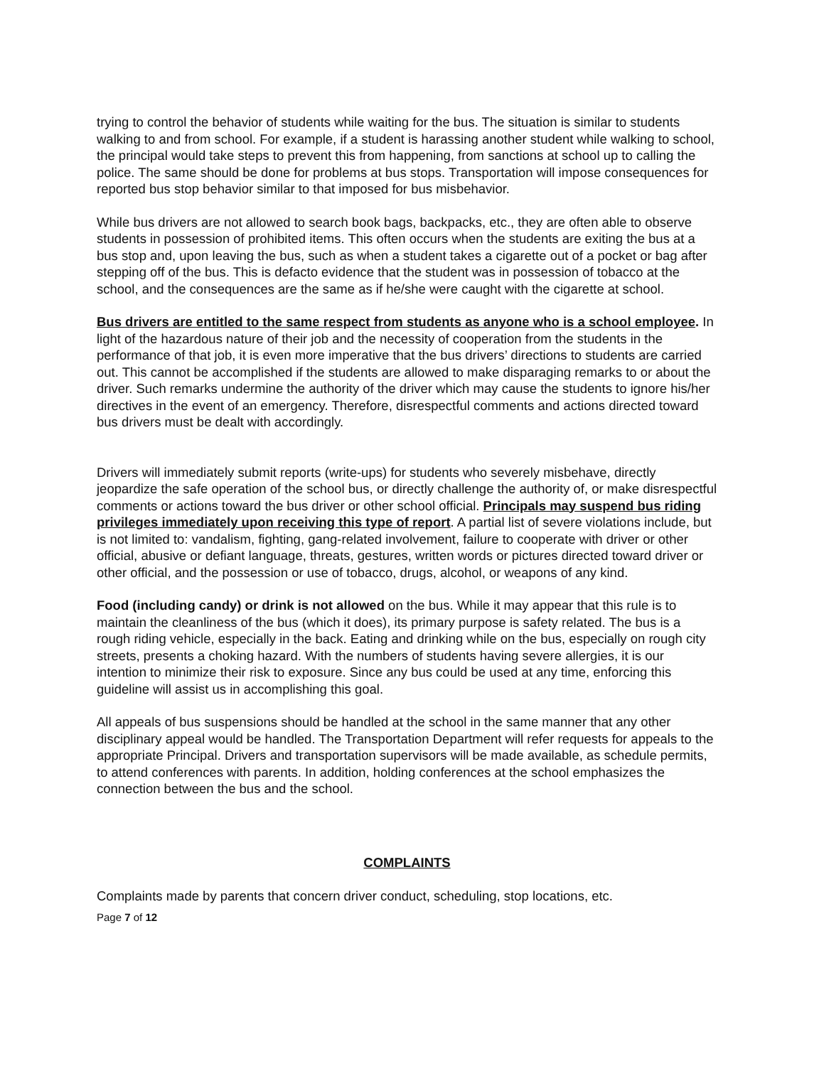trying to control the behavior of students while waiting for the bus. The situation is similar to students walking to and from school. For example, if a student is harassing another student while walking to school, the principal would take steps to prevent this from happening, from sanctions at school up to calling the police. The same should be done for problems at bus stops. Transportation will impose consequences for reported bus stop behavior similar to that imposed for bus misbehavior.
While bus drivers are not allowed to search book bags, backpacks, etc., they are often able to observe students in possession of prohibited items. This often occurs when the students are exiting the bus at a bus stop and, upon leaving the bus, such as when a student takes a cigarette out of a pocket or bag after stepping off of the bus. This is defacto evidence that the student was in possession of tobacco at the school, and the consequences are the same as if he/she were caught with the cigarette at school.
Bus drivers are entitled to the same respect from students as anyone who is a school employee. In light of the hazardous nature of their job and the necessity of cooperation from the students in the performance of that job, it is even more imperative that the bus drivers’ directions to students are carried out. This cannot be accomplished if the students are allowed to make disparaging remarks to or about the driver. Such remarks undermine the authority of the driver which may cause the students to ignore his/her directives in the event of an emergency. Therefore, disrespectful comments and actions directed toward bus drivers must be dealt with accordingly.
Drivers will immediately submit reports (write-ups) for students who severely misbehave, directly jeopardize the safe operation of the school bus, or directly challenge the authority of, or make disrespectful comments or actions toward the bus driver or other school official. Principals may suspend bus riding privileges immediately upon receiving this type of report. A partial list of severe violations include, but is not limited to: vandalism, fighting, gang-related involvement, failure to cooperate with driver or other official, abusive or defiant language, threats, gestures, written words or pictures directed toward driver or other official, and the possession or use of tobacco, drugs, alcohol, or weapons of any kind.
Food (including candy) or drink is not allowed on the bus. While it may appear that this rule is to maintain the cleanliness of the bus (which it does), its primary purpose is safety related. The bus is a rough riding vehicle, especially in the back. Eating and drinking while on the bus, especially on rough city streets, presents a choking hazard. With the numbers of students having severe allergies, it is our intention to minimize their risk to exposure. Since any bus could be used at any time, enforcing this guideline will assist us in accomplishing this goal.
All appeals of bus suspensions should be handled at the school in the same manner that any other disciplinary appeal would be handled. The Transportation Department will refer requests for appeals to the appropriate Principal. Drivers and transportation supervisors will be made available, as schedule permits, to attend conferences with parents. In addition, holding conferences at the school emphasizes the connection between the bus and the school.
COMPLAINTS
Complaints made by parents that concern driver conduct, scheduling, stop locations, etc.
Page 7 of 12